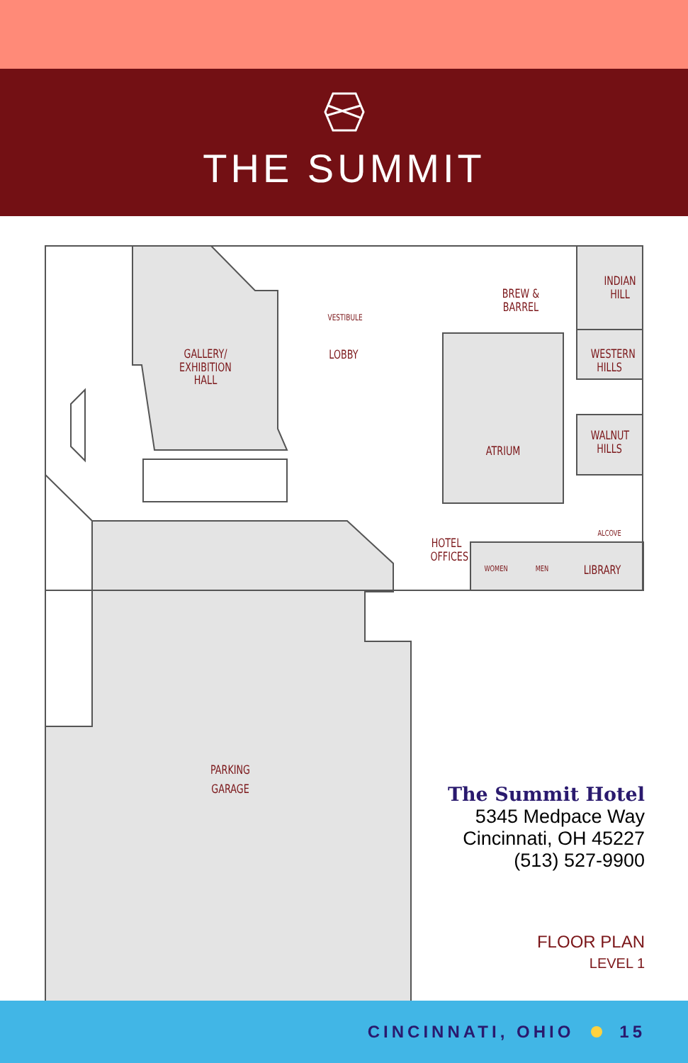THE SUMMIT
GALLERY/
EXHIBITION HALL
LOBBY
VESTIBULE
BREW & BARREL
INDIAN
HILL
WESTERN
HILLS
WALNUT
HILLS
ATRIUM
HOTEL
OFFICES
ALCOVE
WOMEN MEN
LIBRARY
PARKING
GARAGE
The Summit Hotel
5345 Medpace Way
Cincinnati, OH 45227
(513) 527-9900
FLOOR PLAN
LEVEL 1
CINCINNATI, OHIO 15